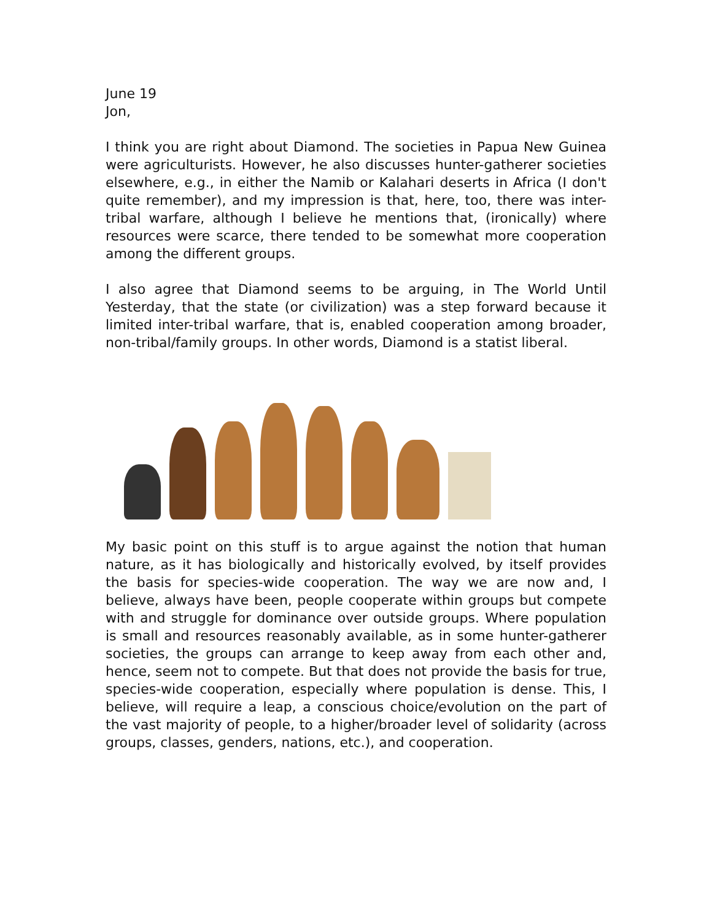June 19
Jon,
I think you are right about Diamond. The societies in Papua New Guinea were agriculturists. However, he also discusses hunter-gatherer societies elsewhere, e.g., in either the Namib or Kalahari deserts in Africa (I don't quite remember), and my impression is that, here, too, there was inter-tribal warfare, although I believe he mentions that, (ironically) where resources were scarce, there tended to be somewhat more cooperation among the different groups.
I also agree that Diamond seems to be arguing, in The World Until Yesterday, that the state (or civilization) was a step forward because it limited inter-tribal warfare, that is, enabled cooperation among broader, non-tribal/family groups. In other words, Diamond is a statist liberal.
My basic point on this stuff is to argue against the notion that human nature, as it has biologically and historically evolved, by itself provides the basis for species-wide cooperation. The way we are now and, I believe, always have been, people cooperate within groups but compete with and struggle for dominance over outside groups. Where population is small and resources reasonably available, as in some hunter-gatherer societies, the groups can arrange to keep away from each other and, hence, seem not to compete. But that does not provide the basis for true, species-wide cooperation, especially where population is dense. This, I believe, will require a leap, a conscious choice/evolution on the part of the vast majority of people, to a higher/broader level of solidarity (across groups, classes, genders, nations, etc.), and cooperation.